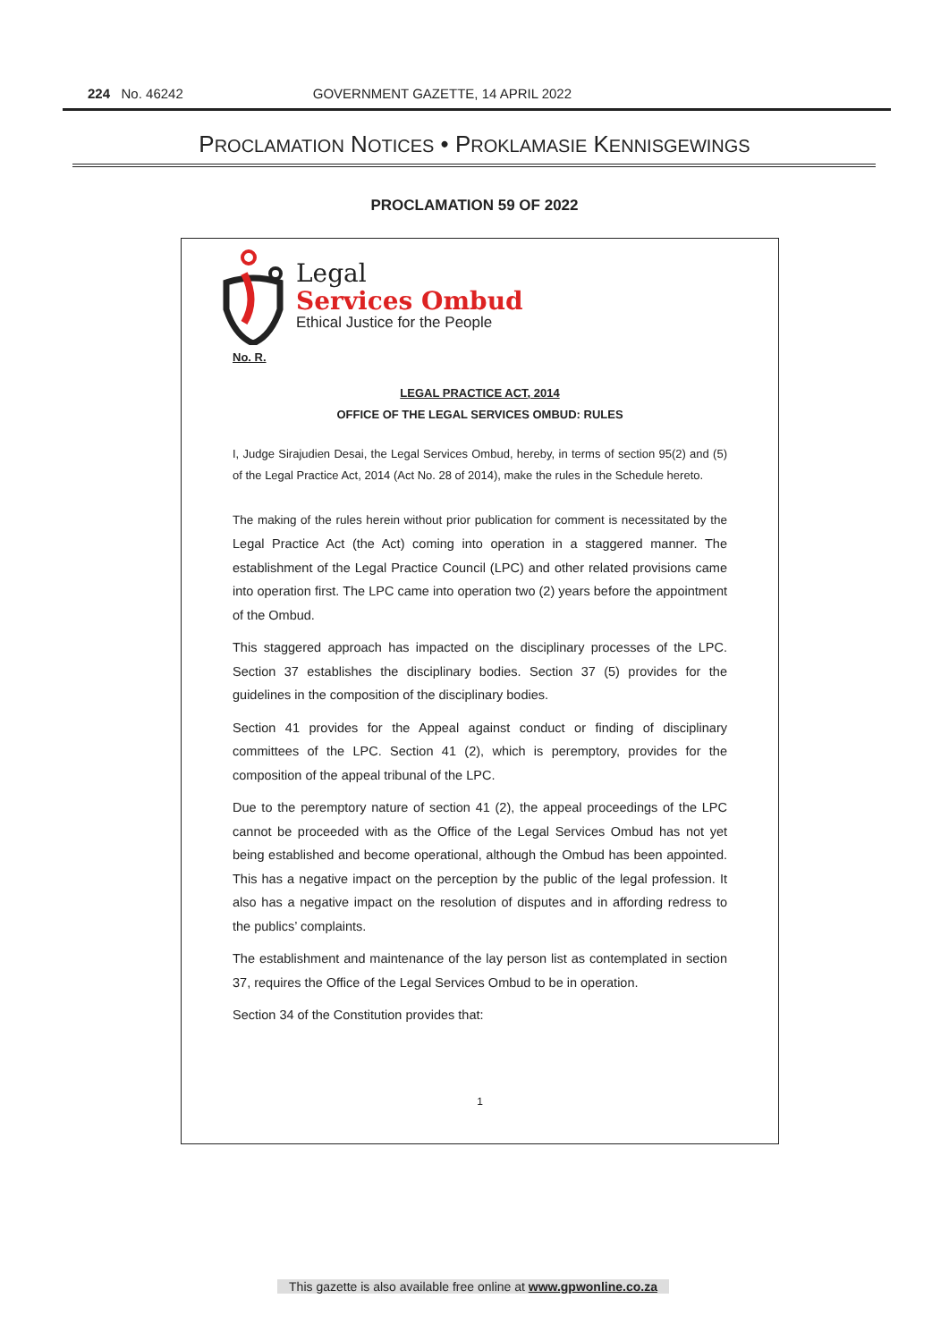224 No. 46242 GOVERNMENT GAZETTE, 14 APRIL 2022
PROCLAMATION NOTICES • PROKLAMASIE KENNISGEWINGS
PROCLAMATION 59 OF 2022
Legal
Services Ombud
Ethical Justice for the People
No. R.
LEGAL PRACTICE ACT, 2014
OFFICE OF THE LEGAL SERVICES OMBUD: RULES
I, Judge Sirajudien Desai, the Legal Services Ombud, hereby, in terms of section 95(2) and (5) of the Legal Practice Act, 2014 (Act No. 28 of 2014), make the rules in the Schedule hereto.
The making of the rules herein without prior publication for comment is necessitated by the Legal Practice Act (the Act) coming into operation in a staggered manner. The establishment of the Legal Practice Council (LPC) and other related provisions came into operation first. The LPC came into operation two (2) years before the appointment of the Ombud.
This staggered approach has impacted on the disciplinary processes of the LPC. Section 37 establishes the disciplinary bodies. Section 37 (5) provides for the guidelines in the composition of the disciplinary bodies.
Section 41 provides for the Appeal against conduct or finding of disciplinary committees of the LPC. Section 41 (2), which is peremptory, provides for the composition of the appeal tribunal of the LPC.
Due to the peremptory nature of section 41 (2), the appeal proceedings of the LPC cannot be proceeded with as the Office of the Legal Services Ombud has not yet being established and become operational, although the Ombud has been appointed. This has a negative impact on the perception by the public of the legal profession. It also has a negative impact on the resolution of disputes and in affording redress to the publics’ complaints.
The establishment and maintenance of the lay person list as contemplated in section 37, requires the Office of the Legal Services Ombud to be in operation.
Section 34 of the Constitution provides that:
1
This gazette is also available free online at www.gpwonline.co.za